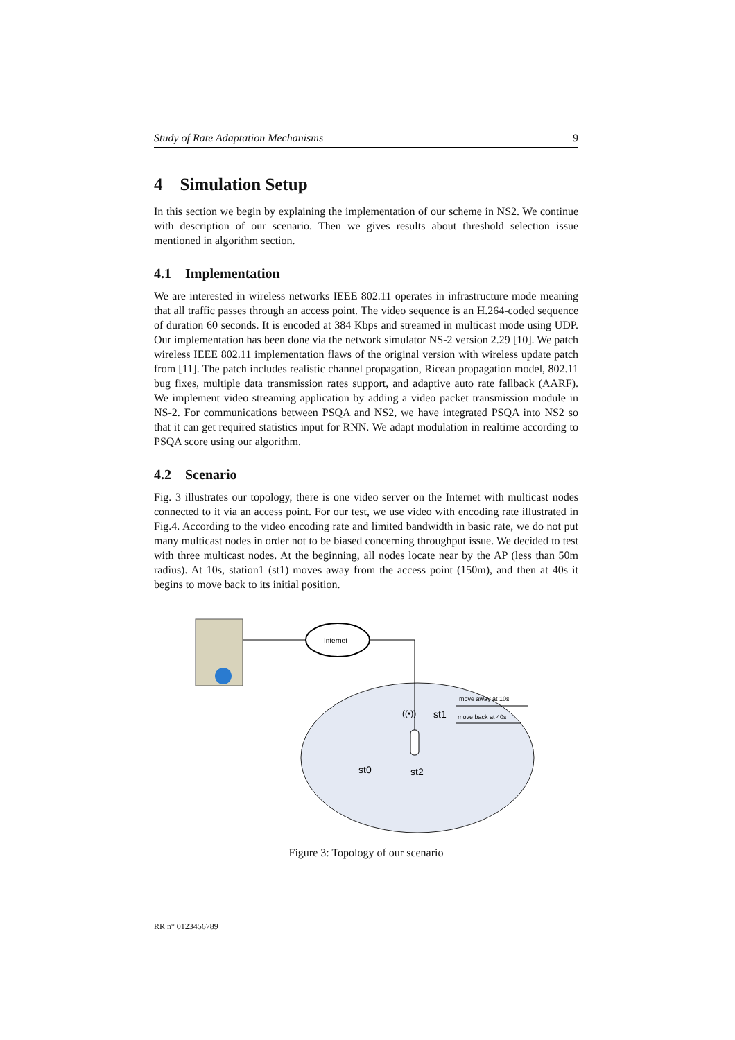Study of Rate Adaptation Mechanisms 9
4 Simulation Setup
In this section we begin by explaining the implementation of our scheme in NS2. We continue with description of our scenario. Then we gives results about threshold selection issue mentioned in algorithm section.
4.1 Implementation
We are interested in wireless networks IEEE 802.11 operates in infrastructure mode meaning that all traffic passes through an access point. The video sequence is an H.264-coded sequence of duration 60 seconds. It is encoded at 384 Kbps and streamed in multicast mode using UDP. Our implementation has been done via the network simulator NS-2 version 2.29 [10]. We patch wireless IEEE 802.11 implementation flaws of the original version with wireless update patch from [11]. The patch includes realistic channel propagation, Ricean propagation model, 802.11 bug fixes, multiple data transmission rates support, and adaptive auto rate fallback (AARF). We implement video streaming application by adding a video packet transmission module in NS-2. For communications between PSQA and NS2, we have integrated PSQA into NS2 so that it can get required statistics input for RNN. We adapt modulation in realtime according to PSQA score using our algorithm.
4.2 Scenario
Fig. 3 illustrates our topology, there is one video server on the Internet with multicast nodes connected to it via an access point. For our test, we use video with encoding rate illustrated in Fig.4. According to the video encoding rate and limited bandwidth in basic rate, we do not put many multicast nodes in order not to be biased concerning throughput issue. We decided to test with three multicast nodes. At the beginning, all nodes locate near by the AP (less than 50m radius). At 10s, station1 (st1) moves away from the access point (150m), and then at 40s it begins to move back to its initial position.
Internet
((•))
st1
st0
st2
move away at 10s
move back at 40s
Figure 3: Topology of our scenario
RR n° 0123456789